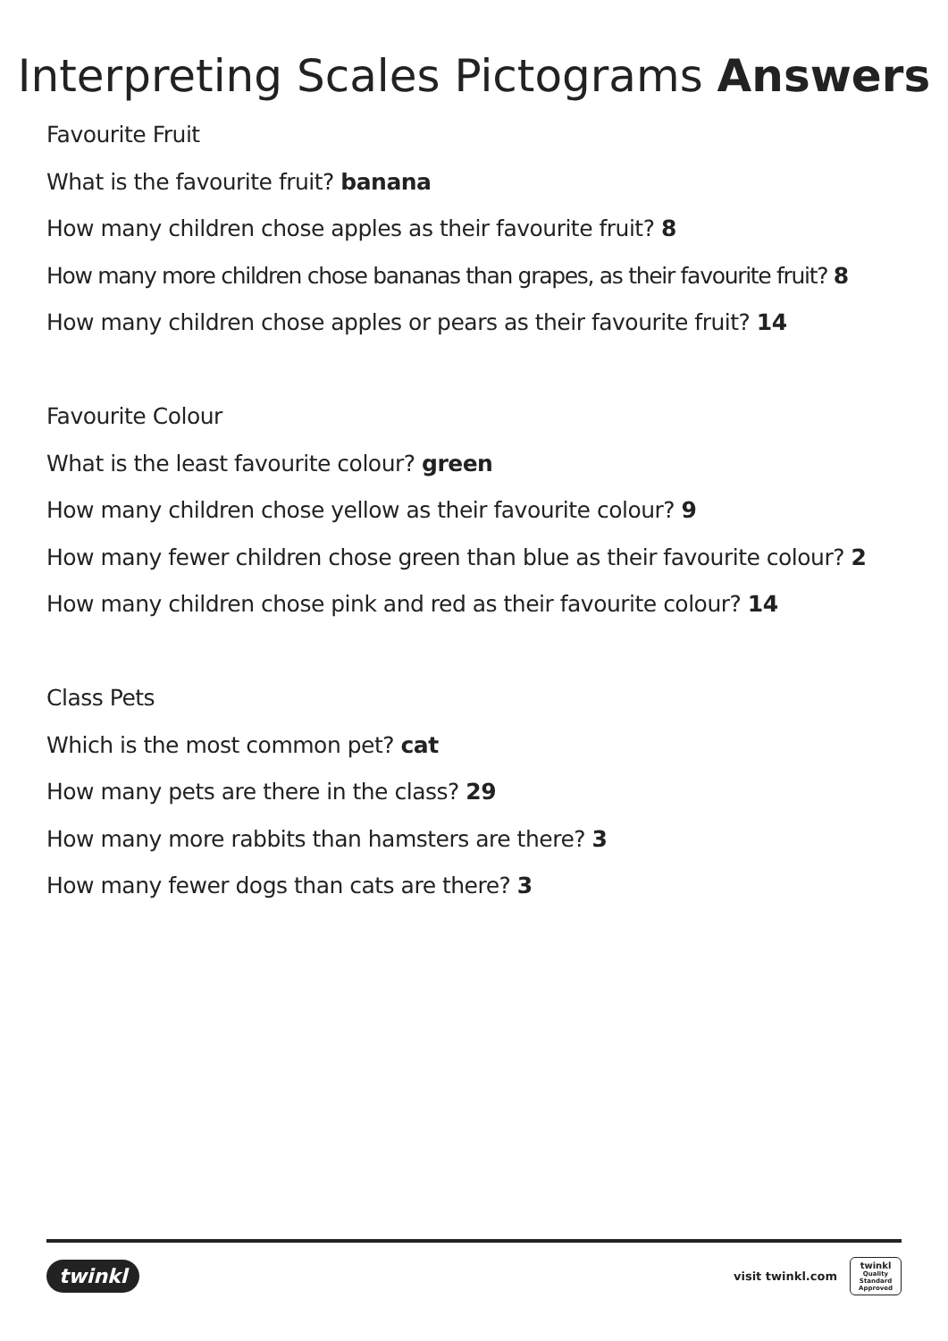Interpreting Scales Pictograms Answers
Favourite Fruit
What is the favourite fruit? banana
How many children chose apples as their favourite fruit? 8
How many more children chose bananas than grapes, as their favourite fruit? 8
How many children chose apples or pears as their favourite fruit? 14
Favourite Colour
What is the least favourite colour? green
How many children chose yellow as their favourite colour? 9
How many fewer children chose green than blue as their favourite colour? 2
How many children chose pink and red as their favourite colour? 14
Class Pets
Which is the most common pet? cat
How many pets are there in the class? 29
How many more rabbits than hamsters are there? 3
How many fewer dogs than cats are there? 3
twinkl
visit twinkl.com
twinkl
Quality Standard Approved